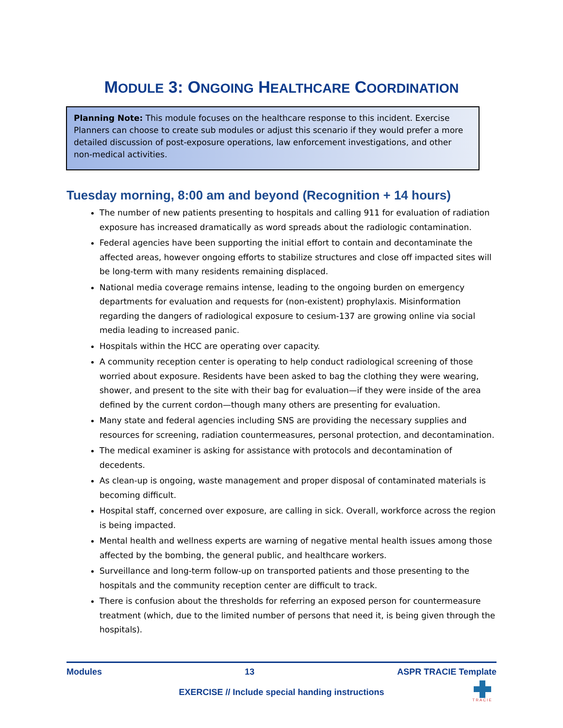MODULE 3: ONGOING HEALTHCARE COORDINATION
Planning Note: This module focuses on the healthcare response to this incident. Exercise Planners can choose to create sub modules or adjust this scenario if they would prefer a more detailed discussion of post-exposure operations, law enforcement investigations, and other non-medical activities.
Tuesday morning, 8:00 am and beyond (Recognition + 14 hours)
The number of new patients presenting to hospitals and calling 911 for evaluation of radiation exposure has increased dramatically as word spreads about the radiologic contamination.
Federal agencies have been supporting the initial effort to contain and decontaminate the affected areas, however ongoing efforts to stabilize structures and close off impacted sites will be long-term with many residents remaining displaced.
National media coverage remains intense, leading to the ongoing burden on emergency departments for evaluation and requests for (non-existent) prophylaxis. Misinformation regarding the dangers of radiological exposure to cesium-137 are growing online via social media leading to increased panic.
Hospitals within the HCC are operating over capacity.
A community reception center is operating to help conduct radiological screening of those worried about exposure. Residents have been asked to bag the clothing they were wearing, shower, and present to the site with their bag for evaluation—if they were inside of the area defined by the current cordon—though many others are presenting for evaluation.
Many state and federal agencies including SNS are providing the necessary supplies and resources for screening, radiation countermeasures, personal protection, and decontamination.
The medical examiner is asking for assistance with protocols and decontamination of decedents.
As clean-up is ongoing, waste management and proper disposal of contaminated materials is becoming difficult.
Hospital staff, concerned over exposure, are calling in sick. Overall, workforce across the region is being impacted.
Mental health and wellness experts are warning of negative mental health issues among those affected by the bombing, the general public, and healthcare workers.
Surveillance and long-term follow-up on transported patients and those presenting to the hospitals and the community reception center are difficult to track.
There is confusion about the thresholds for referring an exposed person for countermeasure treatment (which, due to the limited number of persons that need it, is being given through the hospitals).
Modules 13 ASPR TRACIE Template
EXERCISE // Include special handing instructions
TRACIE